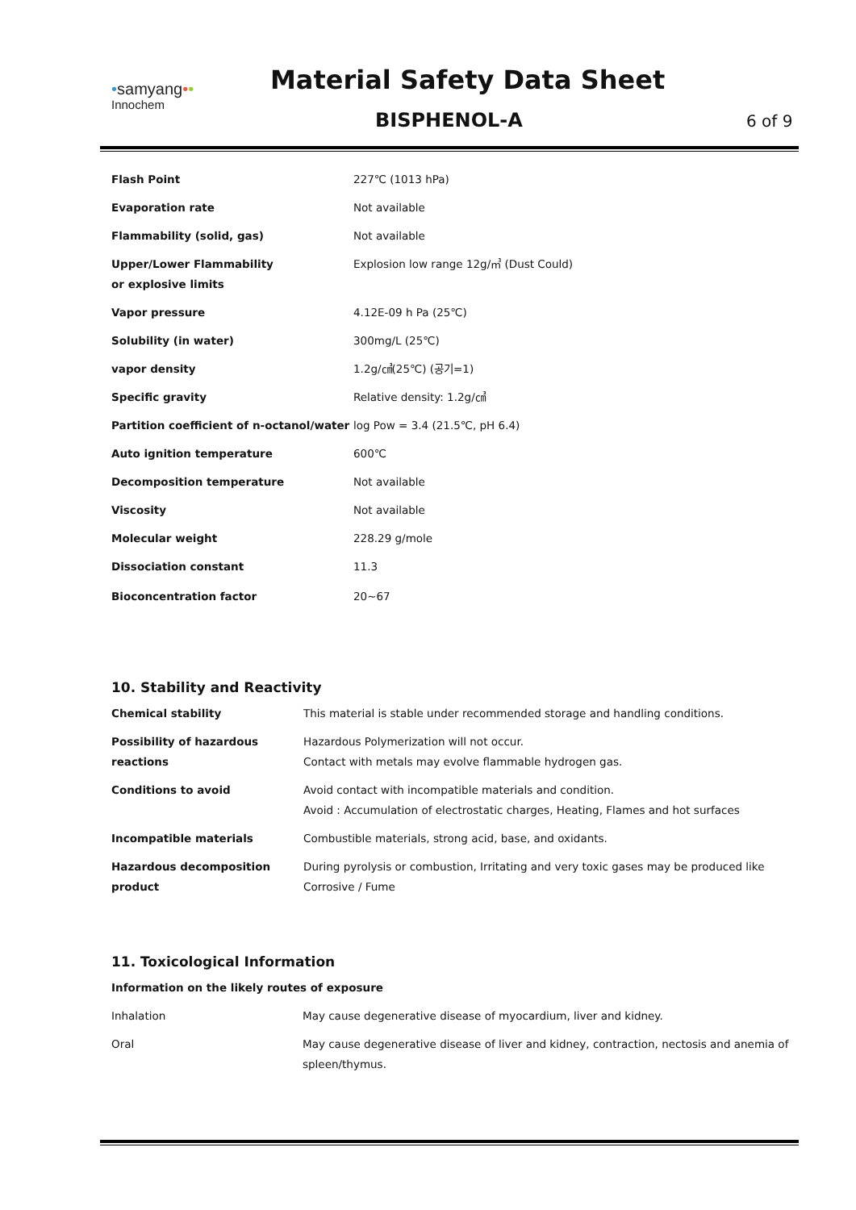•samyang••
Innochem
Material Safety Data Sheet
BISPHENOL-A 6 of 9
| Flash Point | 227℃ (1013 hPa) |
| Evaporation rate | Not available |
| Flammability (solid, gas) | Not available |
| Upper/Lower Flammability or explosive limits | Explosion low range 12g/㎥ (Dust Could) |
| Vapor pressure | 4.12E-09 h Pa (25℃) |
| Solubility (in water) | 300mg/L (25℃) |
| vapor density | 1.2g/㎤(25℃) (공기=1) |
| Specific gravity | Relative density: 1.2g/㎤ |
| Partition coefficient of n-octanol/water | log Pow = 3.4 (21.5℃, pH 6.4) |
| Auto ignition temperature | 600℃ |
| Decomposition temperature | Not available |
| Viscosity | Not available |
| Molecular weight | 228.29 g/mole |
| Dissociation constant | 11.3 |
| Bioconcentration factor | 20~67 |
10. Stability and Reactivity
| Chemical stability | This material is stable under recommended storage and handling conditions. |
| Possibility of hazardous reactions | Hazardous Polymerization will not occur. Contact with metals may evolve flammable hydrogen gas. |
| Conditions to avoid | Avoid contact with incompatible materials and condition. Avoid : Accumulation of electrostatic charges, Heating, Flames and hot surfaces |
| Incompatible materials | Combustible materials, strong acid, base, and oxidants. |
| Hazardous decomposition product | During pyrolysis or combustion, Irritating and very toxic gases may be produced like Corrosive / Fume |
11. Toxicological Information
| Information on the likely routes of exposure | |
| Inhalation | May cause degenerative disease of myocardium, liver and kidney. |
| Oral | May cause degenerative disease of liver and kidney, contraction, nectosis and anemia of spleen/thymus. |